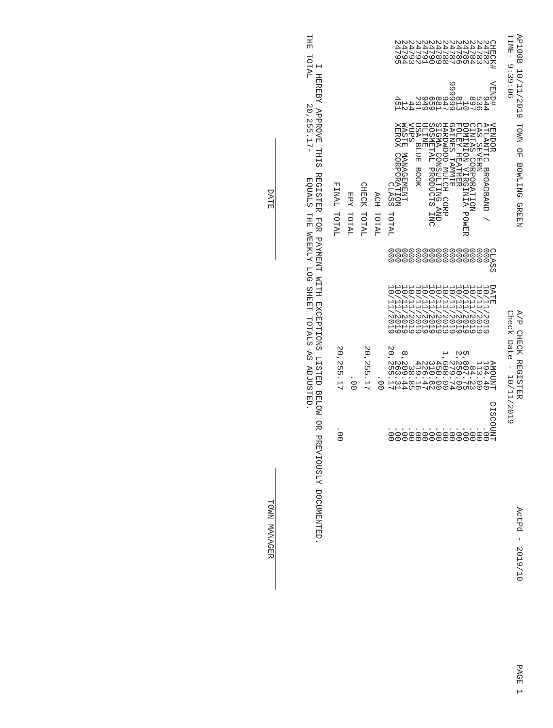AP100B 10/11/2019 TOWN OF BOWLING GREEN TIME- 9:39:06 A/P CHECK REGISTER Check Date - 10/11/2019 ActPd - 2019/10 PAGE 1
| CHECK# | VEND# | VENDOR | CLASS | DATE | AMOUNT | DISCOUNT |
| --- | --- | --- | --- | --- | --- | --- |
| 24782 | 944 | ATLANTIC BROADBAND / | 000 | 10/11/2019 | 194.40 | .00 |
| 24783 | 536 | CAS SEVERN | 000 | 10/11/2019 | 113.00 | .00 |
| 24784 | 897 | CINTAS CORPORATION | 000 | 10/11/2019 | 84.23 | .00 |
| 24785 | 10 | DOMINION VIRGINIA POWER | 000 | 10/11/2019 | 5,807.75 | .00 |
| 24786 | 813 | FOLEY HEATHER | 000 | 10/11/2019 | 2,250.00 | .00 |
| 24787 | 999999 | GAINES TAMMIE | 000 | 10/11/2019 | 279.74 | .00 |
| 24788 | 947 | HARDWOOD MULCH CORP | 000 | 10/11/2019 | 1,608.00 | .00 |
| 24789 | 881 | SIGMA CONSULTING AND | 000 | 10/11/2019 | 450.00 | .00 |
| 24790 | 659 | SOSMETAL PRODUCTS INC | 000 | 10/11/2019 | 310.82 | .00 |
| 24791 | 949 | ULINE | 000 | 10/11/2019 | 226.47 | .00 |
| 24792 | 291 | USA BLUE BOOK | 000 | 10/11/2019 | 419.16 | .00 |
| 24793 | 44 | VUPS | 000 | 10/11/2019 | 38.85 | .00 |
| 24794 | 12 | WASTE MANAGEMENT | 000 | 10/11/2019 | 8,209.44 | .00 |
| 24795 | 451 | XEROX CORPORATION | 000 | 10/11/2019 | 263.31 | .00 |
| | | CLASS TOTAL | 000 | 10/11/2019 | 20,255.17 | .00 |
| ACH TOTAL | | | | | .00 | |
| CHECK TOTAL | | | | | 20,255.17 | |
| EPY TOTAL | | | | | .00 | |
| FINAL TOTAL | | | | | 20,255.17 | .00 |
I HEREBY APPROVE THIS REGISTER FOR PAYMENT WITH EXCEPTIONS LISTED BELOW OR PREVIOUSLY DOCUMENTED. THE TOTAL 20,255.17- EQUALS THE WEEKLY LOG SHEET TOTALS AS ADJUSTED.
DATE
TOWN MANAGER